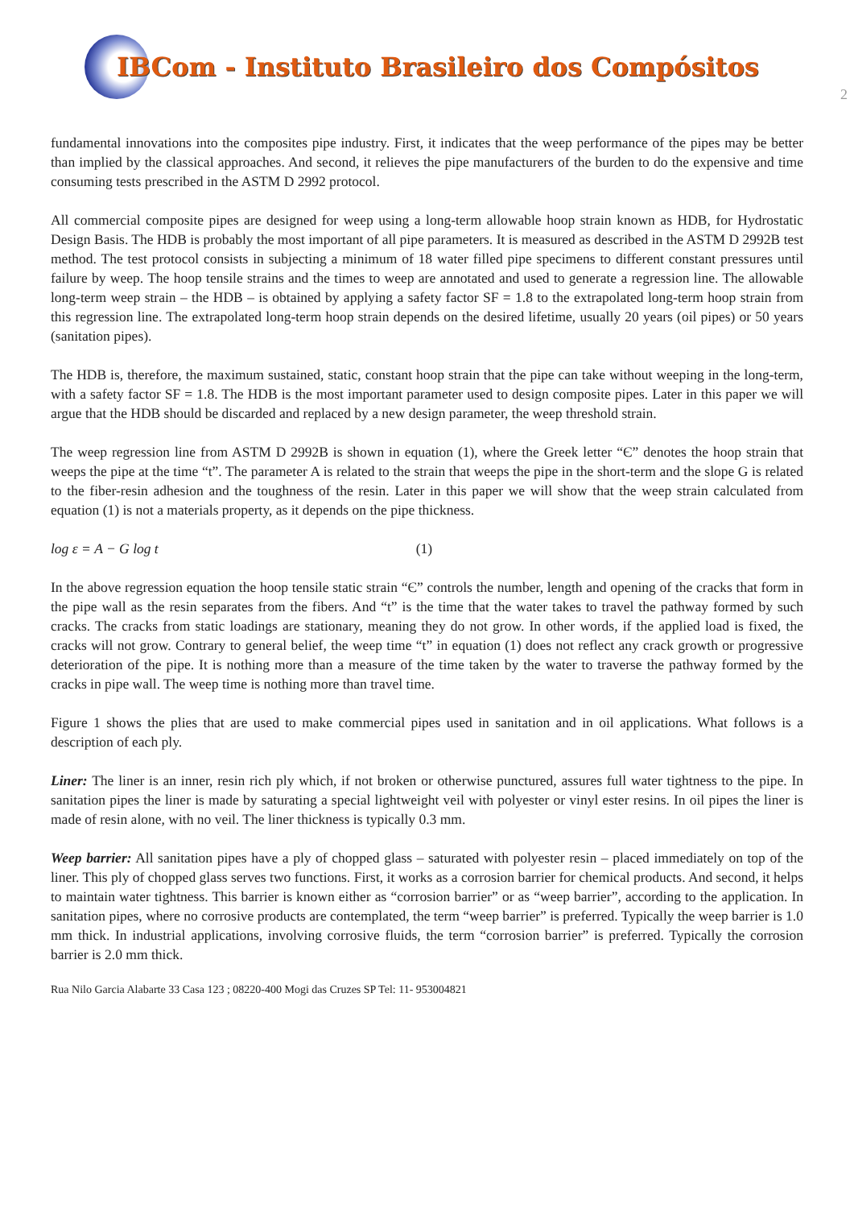IBCom - Instituto Brasileiro dos Compósitos
2
fundamental innovations into the composites pipe industry. First, it indicates that the weep performance of the pipes may be better than implied by the classical approaches. And second, it relieves the pipe manufacturers of the burden to do the expensive and time consuming tests prescribed in the ASTM D 2992 protocol.
All commercial composite pipes are designed for weep using a long-term allowable hoop strain known as HDB, for Hydrostatic Design Basis. The HDB is probably the most important of all pipe parameters. It is measured as described in the ASTM D 2992B test method. The test protocol consists in subjecting a minimum of 18 water filled pipe specimens to different constant pressures until failure by weep. The hoop tensile strains and the times to weep are annotated and used to generate a regression line. The allowable long-term weep strain – the HDB – is obtained by applying a safety factor SF = 1.8 to the extrapolated long-term hoop strain from this regression line. The extrapolated long-term hoop strain depends on the desired lifetime, usually 20 years (oil pipes) or 50 years (sanitation pipes).
The HDB is, therefore, the maximum sustained, static, constant hoop strain that the pipe can take without weeping in the long-term, with a safety factor SF = 1.8. The HDB is the most important parameter used to design composite pipes. Later in this paper we will argue that the HDB should be discarded and replaced by a new design parameter, the weep threshold strain.
The weep regression line from ASTM D 2992B is shown in equation (1), where the Greek letter “Є” denotes the hoop strain that weeps the pipe at the time “t”. The parameter A is related to the strain that weeps the pipe in the short-term and the slope G is related to the fiber-resin adhesion and the toughness of the resin. Later in this paper we will show that the weep strain calculated from equation (1) is not a materials property, as it depends on the pipe thickness.
log ε = A − G log t (1)
In the above regression equation the hoop tensile static strain “Є” controls the number, length and opening of the cracks that form in the pipe wall as the resin separates from the fibers. And “t” is the time that the water takes to travel the pathway formed by such cracks. The cracks from static loadings are stationary, meaning they do not grow. In other words, if the applied load is fixed, the cracks will not grow. Contrary to general belief, the weep time “t” in equation (1) does not reflect any crack growth or progressive deterioration of the pipe. It is nothing more than a measure of the time taken by the water to traverse the pathway formed by the cracks in pipe wall. The weep time is nothing more than travel time.
Figure 1 shows the plies that are used to make commercial pipes used in sanitation and in oil applications. What follows is a description of each ply.
Liner: The liner is an inner, resin rich ply which, if not broken or otherwise punctured, assures full water tightness to the pipe. In sanitation pipes the liner is made by saturating a special lightweight veil with polyester or vinyl ester resins. In oil pipes the liner is made of resin alone, with no veil. The liner thickness is typically 0.3 mm.
Weep barrier: All sanitation pipes have a ply of chopped glass – saturated with polyester resin – placed immediately on top of the liner. This ply of chopped glass serves two functions. First, it works as a corrosion barrier for chemical products. And second, it helps to maintain water tightness. This barrier is known either as “corrosion barrier” or as “weep barrier”, according to the application. In sanitation pipes, where no corrosive products are contemplated, the term “weep barrier” is preferred. Typically the weep barrier is 1.0 mm thick. In industrial applications, involving corrosive fluids, the term “corrosion barrier” is preferred. Typically the corrosion barrier is 2.0 mm thick.
Rua Nilo Garcia Alabarte 33 Casa 123 ; 08220-400 Mogi das Cruzes SP Tel: 11- 953004821